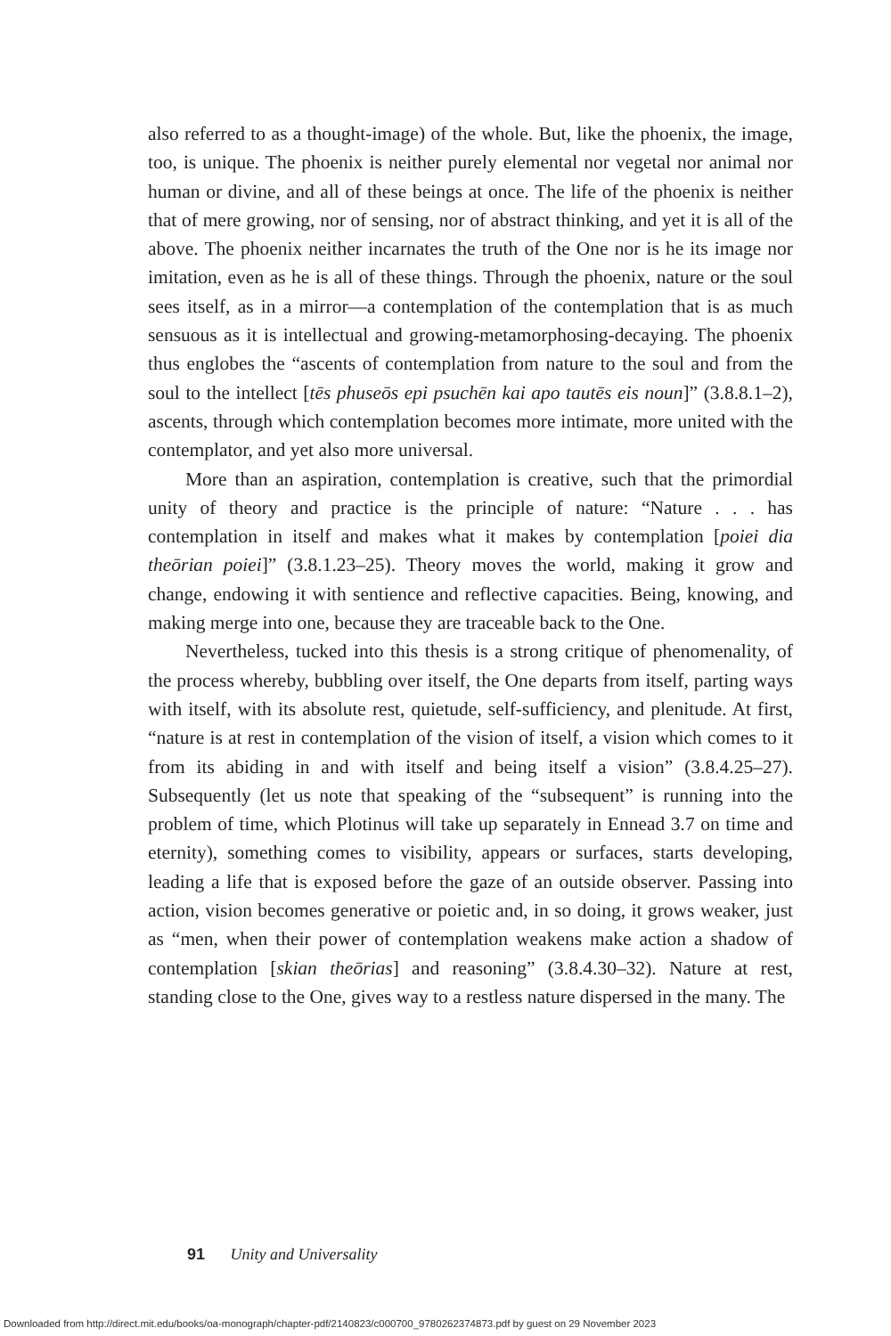also referred to as a thought-image) of the whole. But, like the phoenix, the image, too, is unique. The phoenix is neither purely elemental nor vegetal nor animal nor human or divine, and all of these beings at once. The life of the phoenix is neither that of mere growing, nor of sensing, nor of abstract thinking, and yet it is all of the above. The phoenix neither incarnates the truth of the One nor is he its image nor imitation, even as he is all of these things. Through the phoenix, nature or the soul sees itself, as in a mirror—a contemplation of the contemplation that is as much sensuous as it is intellectual and growing-metamorphosing-decaying. The phoenix thus englobes the “ascents of contemplation from nature to the soul and from the soul to the intellect [tēs phuseōs epi psuchēn kai apo tautēs eis noun]” (3.8.8.1–2), ascents, through which contemplation becomes more intimate, more united with the contemplator, and yet also more universal.
More than an aspiration, contemplation is creative, such that the primordial unity of theory and practice is the principle of nature: “Nature . . . has contemplation in itself and makes what it makes by contemplation [poiei dia theōrian poiei]” (3.8.1.23–25). Theory moves the world, making it grow and change, endowing it with sentience and reflective capacities. Being, knowing, and making merge into one, because they are traceable back to the One.
Nevertheless, tucked into this thesis is a strong critique of phenomenality, of the process whereby, bubbling over itself, the One departs from itself, parting ways with itself, with its absolute rest, quietude, self-sufficiency, and plenitude. At first, “nature is at rest in contemplation of the vision of itself, a vision which comes to it from its abiding in and with itself and being itself a vision” (3.8.4.25–27). Subsequently (let us note that speaking of the “subsequent” is running into the problem of time, which Plotinus will take up separately in Ennead 3.7 on time and eternity), something comes to visibility, appears or surfaces, starts developing, leading a life that is exposed before the gaze of an outside observer. Passing into action, vision becomes generative or poietic and, in so doing, it grows weaker, just as “men, when their power of contemplation weakens make action a shadow of contemplation [skian theōrias] and reasoning” (3.8.4.30–32). Nature at rest, standing close to the One, gives way to a restless nature dispersed in the many. The
91 Unity and Universality
Downloaded from http://direct.mit.edu/books/oa-monograph/chapter-pdf/2140823/c000700_9780262374873.pdf by guest on 29 November 2023